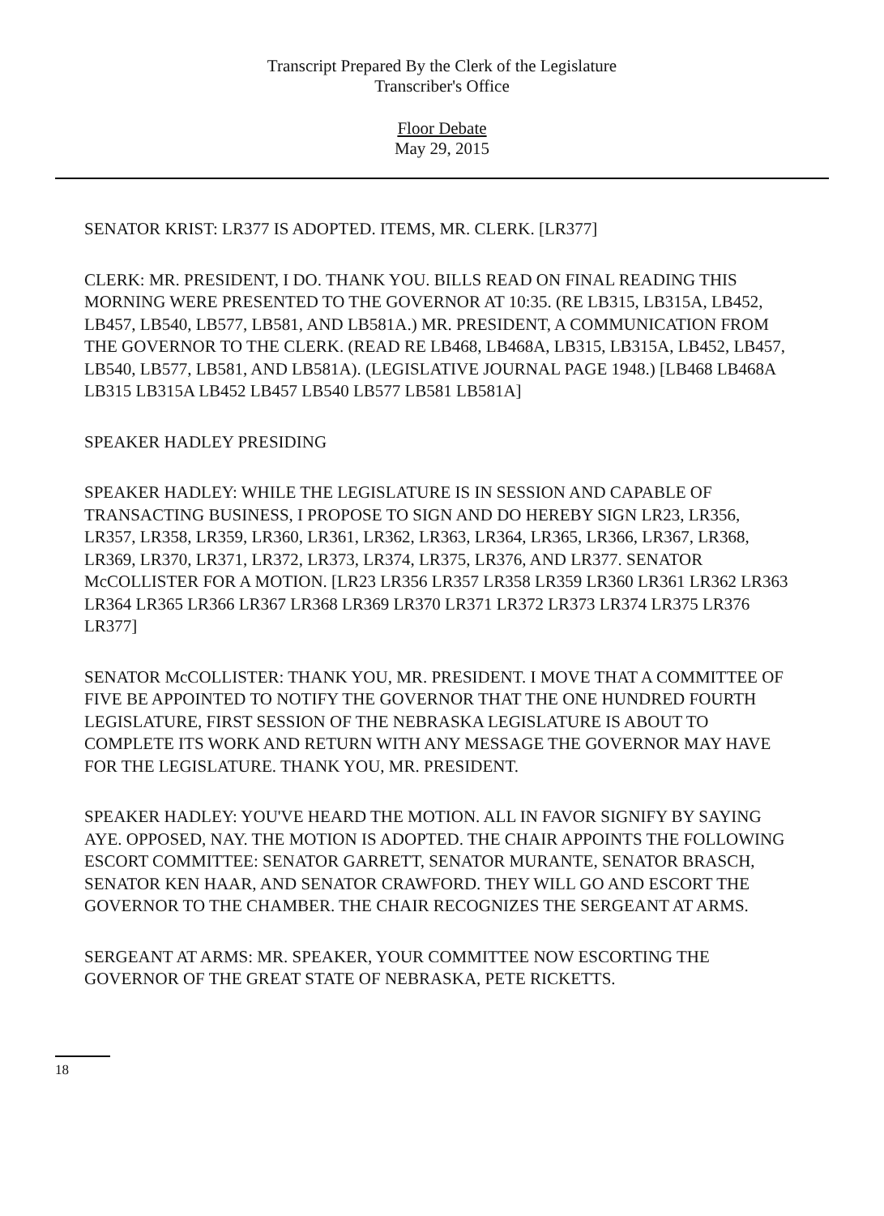Transcript Prepared By the Clerk of the Legislature
Transcriber's Office
Floor Debate
May 29, 2015
SENATOR KRIST: LR377 IS ADOPTED. ITEMS, MR. CLERK. [LR377]
CLERK: MR. PRESIDENT, I DO. THANK YOU. BILLS READ ON FINAL READING THIS MORNING WERE PRESENTED TO THE GOVERNOR AT 10:35. (RE LB315, LB315A, LB452, LB457, LB540, LB577, LB581, AND LB581A.) MR. PRESIDENT, A COMMUNICATION FROM THE GOVERNOR TO THE CLERK. (READ RE LB468, LB468A, LB315, LB315A, LB452, LB457, LB540, LB577, LB581, AND LB581A). (LEGISLATIVE JOURNAL PAGE 1948.) [LB468 LB468A LB315 LB315A LB452 LB457 LB540 LB577 LB581 LB581A]
SPEAKER HADLEY PRESIDING
SPEAKER HADLEY: WHILE THE LEGISLATURE IS IN SESSION AND CAPABLE OF TRANSACTING BUSINESS, I PROPOSE TO SIGN AND DO HEREBY SIGN LR23, LR356, LR357, LR358, LR359, LR360, LR361, LR362, LR363, LR364, LR365, LR366, LR367, LR368, LR369, LR370, LR371, LR372, LR373, LR374, LR375, LR376, AND LR377. SENATOR McCOLLISTER FOR A MOTION. [LR23 LR356 LR357 LR358 LR359 LR360 LR361 LR362 LR363 LR364 LR365 LR366 LR367 LR368 LR369 LR370 LR371 LR372 LR373 LR374 LR375 LR376 LR377]
SENATOR McCOLLISTER: THANK YOU, MR. PRESIDENT. I MOVE THAT A COMMITTEE OF FIVE BE APPOINTED TO NOTIFY THE GOVERNOR THAT THE ONE HUNDRED FOURTH LEGISLATURE, FIRST SESSION OF THE NEBRASKA LEGISLATURE IS ABOUT TO COMPLETE ITS WORK AND RETURN WITH ANY MESSAGE THE GOVERNOR MAY HAVE FOR THE LEGISLATURE. THANK YOU, MR. PRESIDENT.
SPEAKER HADLEY: YOU'VE HEARD THE MOTION. ALL IN FAVOR SIGNIFY BY SAYING AYE. OPPOSED, NAY. THE MOTION IS ADOPTED. THE CHAIR APPOINTS THE FOLLOWING ESCORT COMMITTEE: SENATOR GARRETT, SENATOR MURANTE, SENATOR BRASCH, SENATOR KEN HAAR, AND SENATOR CRAWFORD. THEY WILL GO AND ESCORT THE GOVERNOR TO THE CHAMBER. THE CHAIR RECOGNIZES THE SERGEANT AT ARMS.
SERGEANT AT ARMS: MR. SPEAKER, YOUR COMMITTEE NOW ESCORTING THE GOVERNOR OF THE GREAT STATE OF NEBRASKA, PETE RICKETTS.
18